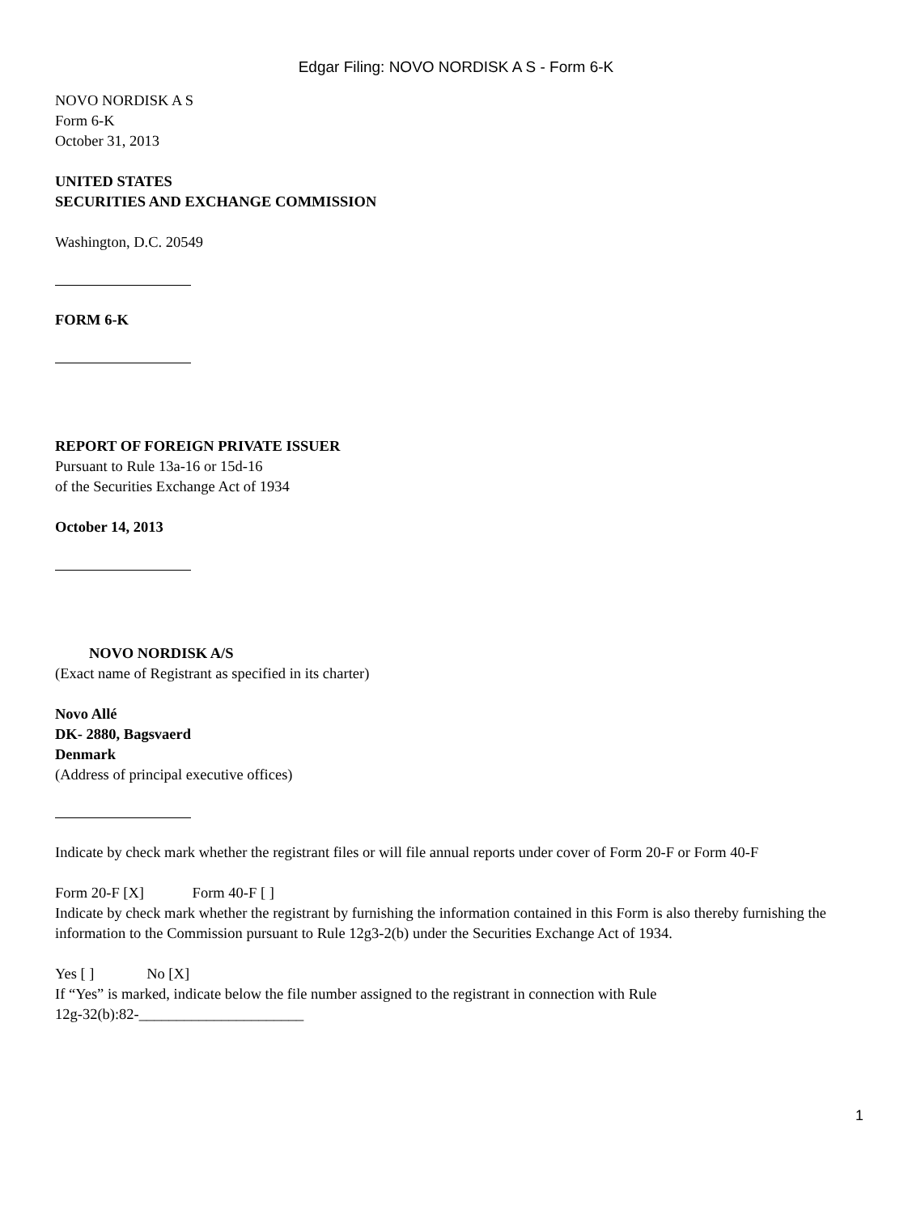Edgar Filing: NOVO NORDISK A S - Form 6-K
NOVO NORDISK A S
Form 6-K
October 31, 2013
UNITED STATES
SECURITIES AND EXCHANGE COMMISSION
Washington, D.C. 20549
FORM 6-K
REPORT OF FOREIGN PRIVATE ISSUER
Pursuant to Rule 13a-16 or 15d-16
of the Securities Exchange Act of 1934
October 14, 2013
NOVO NORDISK A/S
(Exact name of Registrant as specified in its charter)
Novo Allé
DK- 2880, Bagsvaerd
Denmark
(Address of principal executive offices)
Indicate by check mark whether the registrant files or will file annual reports under cover of Form 20-F or Form 40-F
Form 20-F [X] Form 40-F [ ]
Indicate by check mark whether the registrant by furnishing the information contained in this Form is also thereby furnishing the information to the Commission pursuant to Rule 12g3-2(b) under the Securities Exchange Act of 1934.
Yes [ ] No [X]
If “Yes” is marked, indicate below the file number assigned to the registrant in connection with Rule
12g-32(b):82-______________________
1